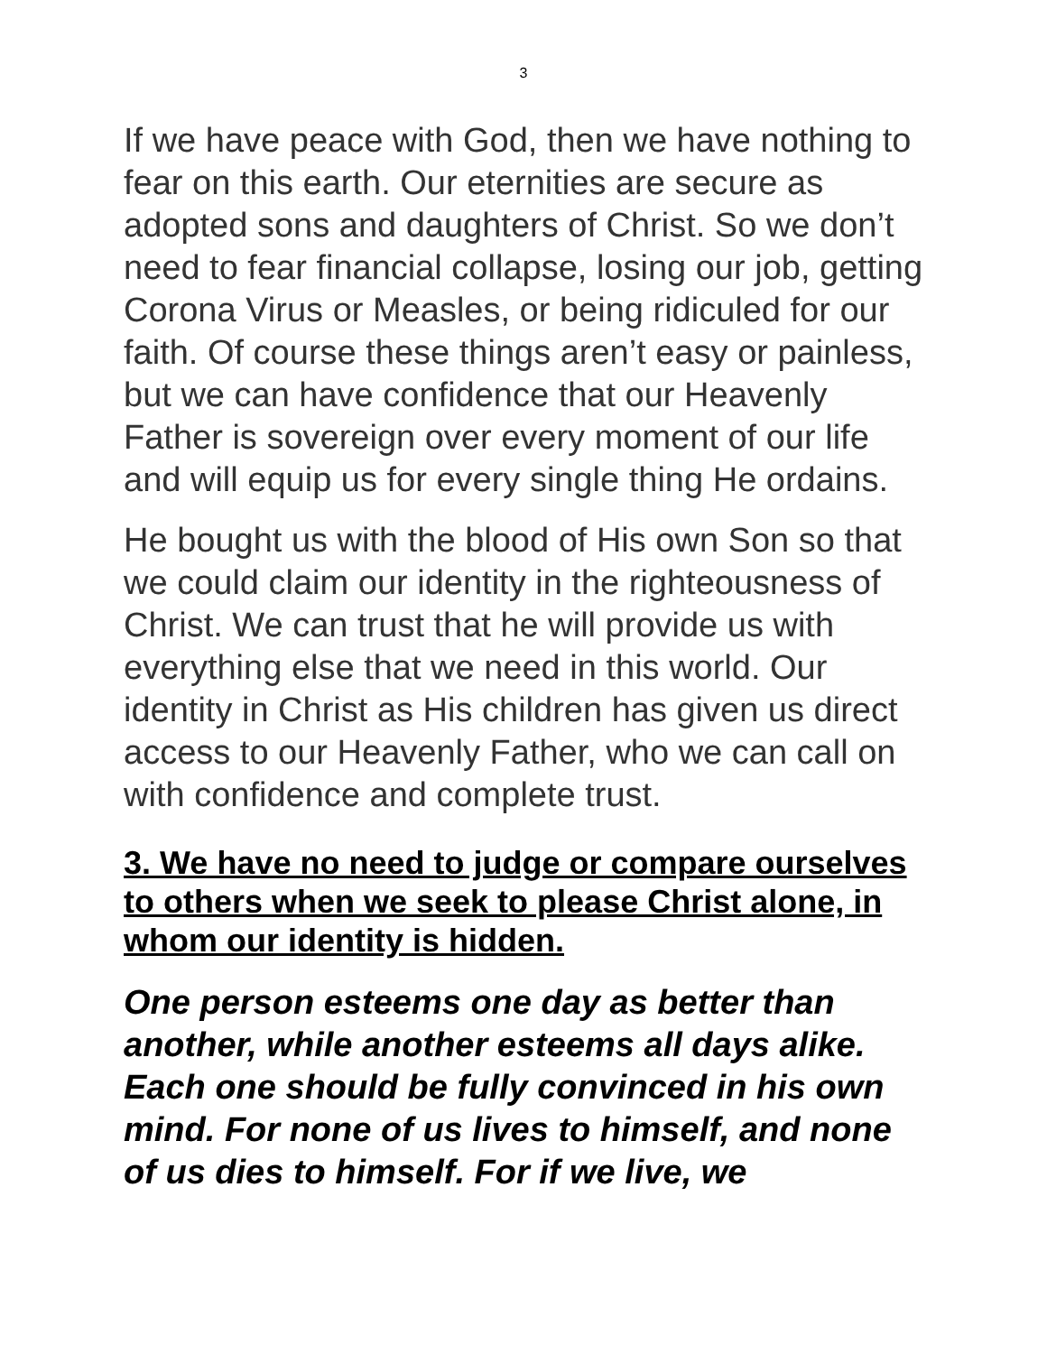3
If we have peace with God, then we have nothing to fear on this earth. Our eternities are secure as adopted sons and daughters of Christ. So we don’t need to fear financial collapse, losing our job, getting Corona Virus or Measles, or being ridiculed for our faith. Of course these things aren’t easy or painless, but we can have confidence that our Heavenly Father is sovereign over every moment of our life and will equip us for every single thing He ordains.
He bought us with the blood of His own Son so that we could claim our identity in the righteousness of Christ. We can trust that he will provide us with everything else that we need in this world. Our identity in Christ as His children has given us direct access to our Heavenly Father, who we can call on with confidence and complete trust.
3. We have no need to judge or compare ourselves to others when we seek to please Christ alone, in whom our identity is hidden.
One person esteems one day as better than another, while another esteems all days alike. Each one should be fully convinced in his own mind. For none of us lives to himself, and none of us dies to himself. For if we live, we